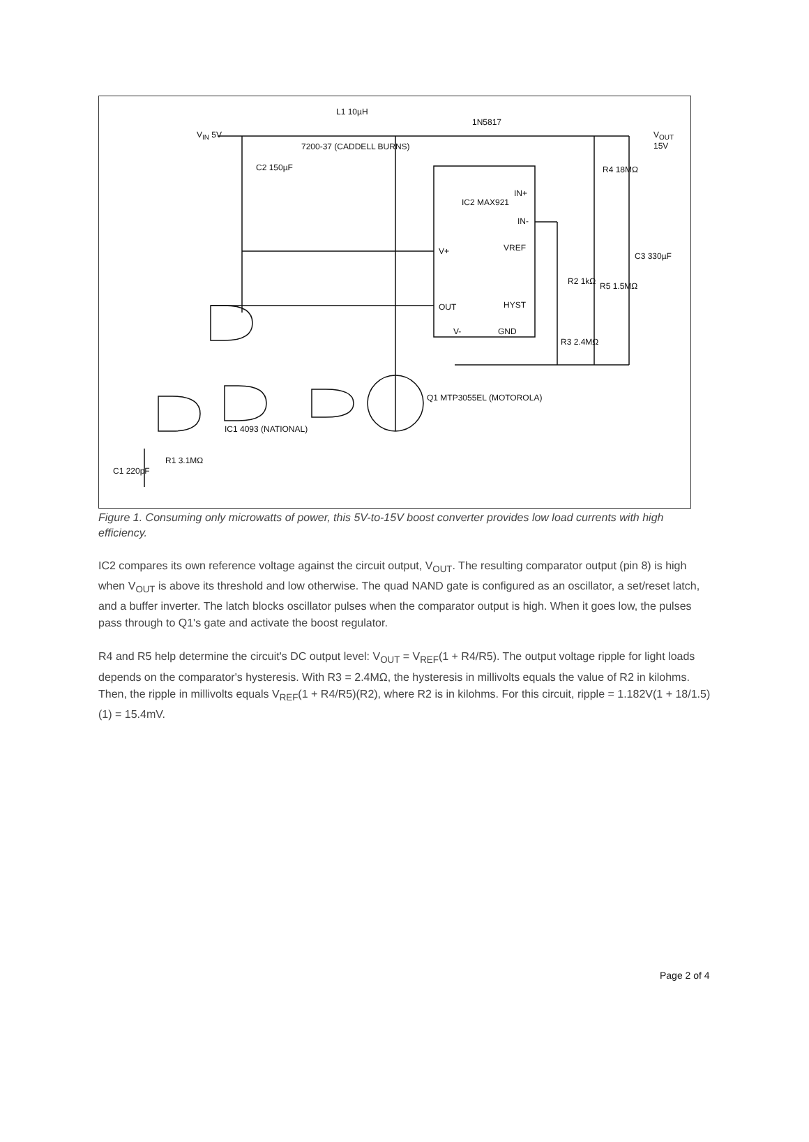V<sub>IN</sub> 5V
L1 10µH
7200-37 (CADDELL BURNS)
1N5817
V<sub>OUT</sub> 15V
C2 150µF
IC2 MAX921
IN+
IN-
VREF
V+
OUT HYST
V- GND
R4 18MΩ
R2 1kΩ R5 1.5MΩ
C3 330µF
R3 2.4MΩ
Q1 MTP3055EL (MOTOROLA)
IC1 4093 (NATIONAL)
R1 3.1MΩ
C1 220pF
Figure 1. Consuming only microwatts of power, this 5V-to-15V boost converter provides low load currents with high efficiency.
IC2 compares its own reference voltage against the circuit output, V<sub>OUT</sub>. The resulting comparator output (pin 8) is high when V<sub>OUT</sub> is above its threshold and low otherwise. The quad NAND gate is configured as an oscillator, a set/reset latch, and a buffer inverter. The latch blocks oscillator pulses when the comparator output is high. When it goes low, the pulses pass through to Q1's gate and activate the boost regulator.
R4 and R5 help determine the circuit's DC output level: V<sub>OUT</sub> = V<sub>REF</sub>(1 + R4/R5). The output voltage ripple for light loads depends on the comparator's hysteresis. With R3 = 2.4MΩ, the hysteresis in millivolts equals the value of R2 in kilohms. Then, the ripple in millivolts equals V<sub>REF</sub>(1 + R4/R5)(R2), where R2 is in kilohms. For this circuit, ripple = 1.182V(1 + 18/1.5)(1) = 15.4mV.
Page 2 of 4